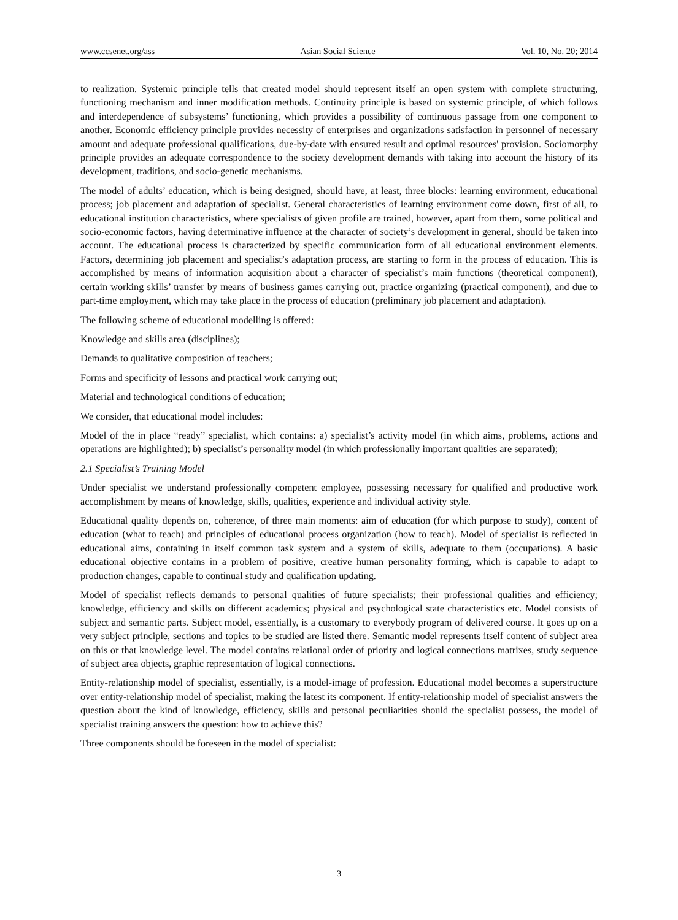www.ccsenet.org/ass Asian Social Science Vol. 10, No. 20; 2014
to realization. Systemic principle tells that created model should represent itself an open system with complete structuring, functioning mechanism and inner modification methods. Continuity principle is based on systemic principle, of which follows and interdependence of subsystems’ functioning, which provides a possibility of continuous passage from one component to another. Economic efficiency principle provides necessity of enterprises and organizations satisfaction in personnel of necessary amount and adequate professional qualifications, due-by-date with ensured result and optimal resources' provision. Sociomorphy principle provides an adequate correspondence to the society development demands with taking into account the history of its development, traditions, and socio-genetic mechanisms.
The model of adults’ education, which is being designed, should have, at least, three blocks: learning environment, educational process; job placement and adaptation of specialist. General characteristics of learning environment come down, first of all, to educational institution characteristics, where specialists of given profile are trained, however, apart from them, some political and socio-economic factors, having determinative influence at the character of society’s development in general, should be taken into account. The educational process is characterized by specific communication form of all educational environment elements. Factors, determining job placement and specialist’s adaptation process, are starting to form in the process of education. This is accomplished by means of information acquisition about a character of specialist’s main functions (theoretical component), certain working skills’ transfer by means of business games carrying out, practice organizing (practical component), and due to part-time employment, which may take place in the process of education (preliminary job placement and adaptation).
The following scheme of educational modelling is offered:
Knowledge and skills area (disciplines);
Demands to qualitative composition of teachers;
Forms and specificity of lessons and practical work carrying out;
Material and technological conditions of education;
We consider, that educational model includes:
Model of the in place “ready” specialist, which contains: a) specialist’s activity model (in which aims, problems, actions and operations are highlighted); b) specialist’s personality model (in which professionally important qualities are separated);
2.1 Specialist’s Training Model
Under specialist we understand professionally competent employee, possessing necessary for qualified and productive work accomplishment by means of knowledge, skills, qualities, experience and individual activity style.
Educational quality depends on, coherence, of three main moments: aim of education (for which purpose to study), content of education (what to teach) and principles of educational process organization (how to teach). Model of specialist is reflected in educational aims, containing in itself common task system and a system of skills, adequate to them (occupations). A basic educational objective contains in a problem of positive, creative human personality forming, which is capable to adapt to production changes, capable to continual study and qualification updating.
Model of specialist reflects demands to personal qualities of future specialists; their professional qualities and efficiency; knowledge, efficiency and skills on different academics; physical and psychological state characteristics etc. Model consists of subject and semantic parts. Subject model, essentially, is a customary to everybody program of delivered course. It goes up on a very subject principle, sections and topics to be studied are listed there. Semantic model represents itself content of subject area on this or that knowledge level. The model contains relational order of priority and logical connections matrixes, study sequence of subject area objects, graphic representation of logical connections.
Entity-relationship model of specialist, essentially, is a model-image of profession. Educational model becomes a superstructure over entity-relationship model of specialist, making the latest its component. If entity-relationship model of specialist answers the question about the kind of knowledge, efficiency, skills and personal peculiarities should the specialist possess, the model of specialist training answers the question: how to achieve this?
Three components should be foreseen in the model of specialist:
3